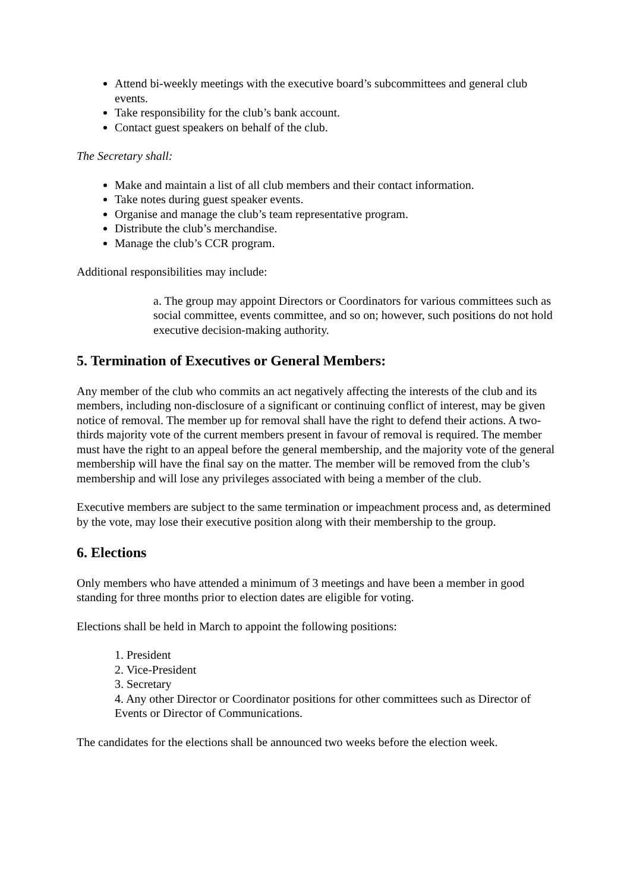Attend bi-weekly meetings with the executive board’s subcommittees and general club events.
Take responsibility for the club’s bank account.
Contact guest speakers on behalf of the club.
The Secretary shall:
Make and maintain a list of all club members and their contact information.
Take notes during guest speaker events.
Organise and manage the club’s team representative program.
Distribute the club’s merchandise.
Manage the club’s CCR program.
Additional responsibilities may include:
a. The group may appoint Directors or Coordinators for various committees such as social committee, events committee, and so on; however, such positions do not hold executive decision-making authority.
5. Termination of Executives or General Members:
Any member of the club who commits an act negatively affecting the interests of the club and its members, including non-disclosure of a significant or continuing conflict of interest, may be given notice of removal. The member up for removal shall have the right to defend their actions. A two-thirds majority vote of the current members present in favour of removal is required. The member must have the right to an appeal before the general membership, and the majority vote of the general membership will have the final say on the matter. The member will be removed from the club’s membership and will lose any privileges associated with being a member of the club.
Executive members are subject to the same termination or impeachment process and, as determined by the vote, may lose their executive position along with their membership to the group.
6. Elections
Only members who have attended a minimum of 3 meetings and have been a member in good standing for three months prior to election dates are eligible for voting.
Elections shall be held in March to appoint the following positions:
1. President
2. Vice-President
3. Secretary
4. Any other Director or Coordinator positions for other committees such as Director of Events or Director of Communications.
The candidates for the elections shall be announced two weeks before the election week.